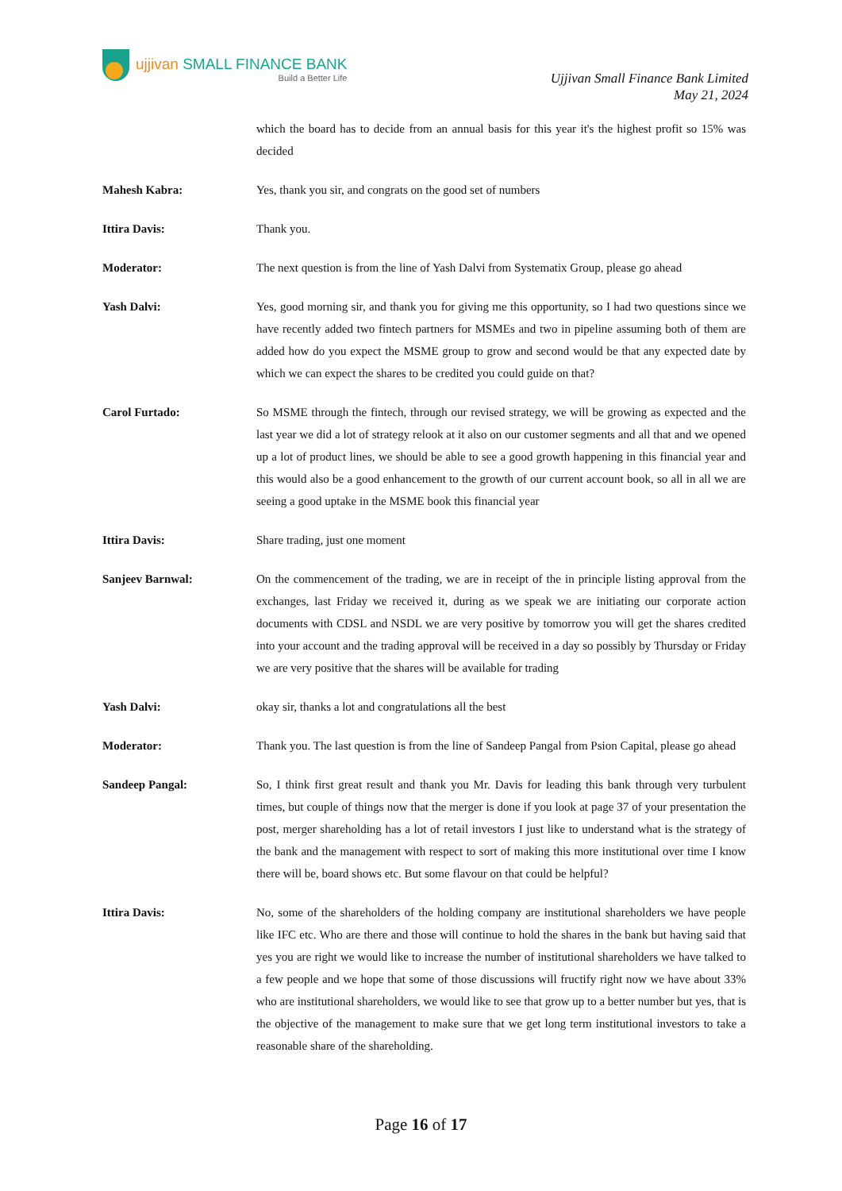ujjivan SMALL FINANCE BANK
Build a Better Life
Ujjivan Small Finance Bank Limited
May 21, 2024
which the board has to decide from an annual basis for this year it's the highest profit so 15% was decided
Mahesh Kabra: Yes, thank you sir, and congrats on the good set of numbers
Ittira Davis: Thank you.
Moderator: The next question is from the line of Yash Dalvi from Systematix Group, please go ahead
Yash Dalvi: Yes, good morning sir, and thank you for giving me this opportunity, so I had two questions since we have recently added two fintech partners for MSMEs and two in pipeline assuming both of them are added how do you expect the MSME group to grow and second would be that any expected date by which we can expect the shares to be credited you could guide on that?
Carol Furtado: So MSME through the fintech, through our revised strategy, we will be growing as expected and the last year we did a lot of strategy relook at it also on our customer segments and all that and we opened up a lot of product lines, we should be able to see a good growth happening in this financial year and this would also be a good enhancement to the growth of our current account book, so all in all we are seeing a good uptake in the MSME book this financial year
Ittira Davis: Share trading, just one moment
Sanjeev Barnwal: On the commencement of the trading, we are in receipt of the in principle listing approval from the exchanges, last Friday we received it, during as we speak we are initiating our corporate action documents with CDSL and NSDL we are very positive by tomorrow you will get the shares credited into your account and the trading approval will be received in a day so possibly by Thursday or Friday we are very positive that the shares will be available for trading
Yash Dalvi: okay sir, thanks a lot and congratulations all the best
Moderator: Thank you. The last question is from the line of Sandeep Pangal from Psion Capital, please go ahead
Sandeep Pangal: So, I think first great result and thank you Mr. Davis for leading this bank through very turbulent times, but couple of things now that the merger is done if you look at page 37 of your presentation the post, merger shareholding has a lot of retail investors I just like to understand what is the strategy of the bank and the management with respect to sort of making this more institutional over time I know there will be, board shows etc. But some flavour on that could be helpful?
Ittira Davis: No, some of the shareholders of the holding company are institutional shareholders we have people like IFC etc. Who are there and those will continue to hold the shares in the bank but having said that yes you are right we would like to increase the number of institutional shareholders we have talked to a few people and we hope that some of those discussions will fructify right now we have about 33% who are institutional shareholders, we would like to see that grow up to a better number but yes, that is the objective of the management to make sure that we get long term institutional investors to take a reasonable share of the shareholding.
Page 16 of 17